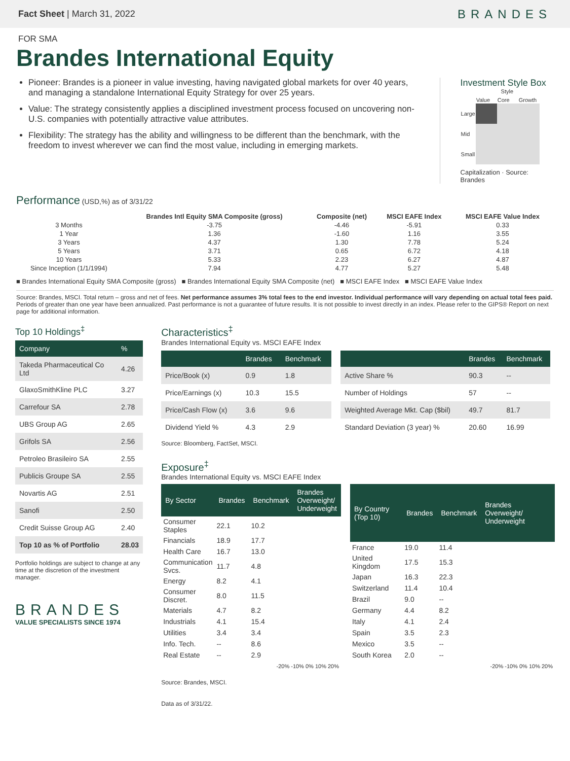Fact Sheet | March 31, 2022
BRANDES
FOR SMA
Brandes International Equity
Pioneer: Brandes is a pioneer in value investing, having navigated global markets for over 40 years, and managing a standalone International Equity Strategy for over 25 years.
Value: The strategy consistently applies a disciplined investment process focused on uncovering non-U.S. companies with potentially attractive value attributes.
Flexibility: The strategy has the ability and willingness to be different than the benchmark, with the freedom to invest wherever we can find the most value, including in emerging markets.
Investment Style Box
Style
| | Value | Core | Growth |
| Large | | | |
| Mid | | | |
| Small | | | |
Capitalization · Source: Brandes
Performance (USD,%) as of 3/31/22
| | Brandes Intl Equity SMA Composite (gross) | Composite (net) | MSCI EAFE Index | MSCI EAFE Value Index |
| --- | --- | --- | --- | --- |
| 3 Months | -3.75 | -4.46 | -5.91 | 0.33 |
| 1 Year | 1.36 | -1.60 | 1.16 | 3.55 |
| 3 Years | 4.37 | 1.30 | 7.78 | 5.24 |
| 5 Years | 3.71 | 0.65 | 6.72 | 4.18 |
| 10 Years | 5.33 | 2.23 | 6.27 | 4.87 |
| Since Inception (1/1/1994) | 7.94 | 4.77 | 5.27 | 5.48 |
■ Brandes International Equity SMA Composite (gross) ■ Brandes International Equity SMA Composite (net) ■ MSCI EAFE Index ■ MSCI EAFE Value Index
Source: Brandes, MSCI. Total return – gross and net of fees. Net performance assumes 3% total fees to the end investor. Individual performance will vary depending on actual total fees paid. Periods of greater than one year have been annualized. Past performance is not a guarantee of future results. It is not possible to invest directly in an index. Please refer to the GIPS® Report on next page for additional information.
Top 10 Holdings<sup>‡</sup>
| Company | % |
| --- | --- |
| Takeda Pharmaceutical Co Ltd | 4.26 |
| GlaxoSmithKline PLC | 3.27 |
| Carrefour SA | 2.78 |
| UBS Group AG | 2.65 |
| Grifols SA | 2.56 |
| Petroleo Brasileiro SA | 2.55 |
| Publicis Groupe SA | 2.55 |
| Novartis AG | 2.51 |
| Sanofi | 2.50 |
| Credit Suisse Group AG | 2.40 |
| Top 10 as % of Portfolio | 28.03 |
Portfolio holdings are subject to change at any time at the discretion of the investment manager.
BRANDES
VALUE SPECIALISTS SINCE 1974
Characteristics<sup>‡</sup>
Brandes International Equity vs. MSCI EAFE Index
| | Brandes | Benchmark |
| --- | --- | --- |
| Price/Book (x) | 0.9 | 1.8 |
| Price/Earnings (x) | 10.3 | 15.5 |
| Price/Cash Flow (x) | 3.6 | 9.6 |
| Dividend Yield % | 4.3 | 2.9 |
| | Brandes | Benchmark |
| --- | --- | --- |
| Active Share % | 90.3 | -- |
| Number of Holdings | 57 | -- |
| Weighted Average Mkt. Cap ($bil) | 49.7 | 81.7 |
| Standard Deviation (3 year) % | 20.60 | 16.99 |
Source: Bloomberg, FactSet, MSCI.
Exposure<sup>‡</sup>
Brandes International Equity vs. MSCI EAFE Index
| By Sector | Brandes | Benchmark | Brandes Overweight/ Underweight |
| --- | --- | --- | --- |
| Consumer Staples | 22.1 | 10.2 | |
| Financials | 18.9 | 17.7 | |
| Health Care | 16.7 | 13.0 | |
| Communication Svcs. | 11.7 | 4.8 | |
| Energy | 8.2 | 4.1 | |
| Consumer Discret. | 8.0 | 11.5 | |
| Materials | 4.7 | 8.2 | |
| Industrials | 4.1 | 15.4 | |
| Utilities | 3.4 | 3.4 | |
| Info. Tech. | -- | 8.6 | |
| Real Estate | -- | 2.9 | |
| -20% -10% 0% 10% 20% | | | |
| By Country (Top 10) | Brandes | Benchmark | Brandes Overweight/ Underweight |
| --- | --- | --- | --- |
| France | 19.0 | 11.4 | |
| United Kingdom | 17.5 | 15.3 | |
| Japan | 16.3 | 22.3 | |
| Switzerland | 11.4 | 10.4 | |
| Brazil | 9.0 | -- | |
| Germany | 4.4 | 8.2 | |
| Italy | 4.1 | 2.4 | |
| Spain | 3.5 | 2.3 | |
| Mexico | 3.5 | -- | |
| South Korea | 2.0 | -- | |
| -20% -10% 0% 10% 20% | | | |
Source: Brandes, MSCI.
Data as of 3/31/22.